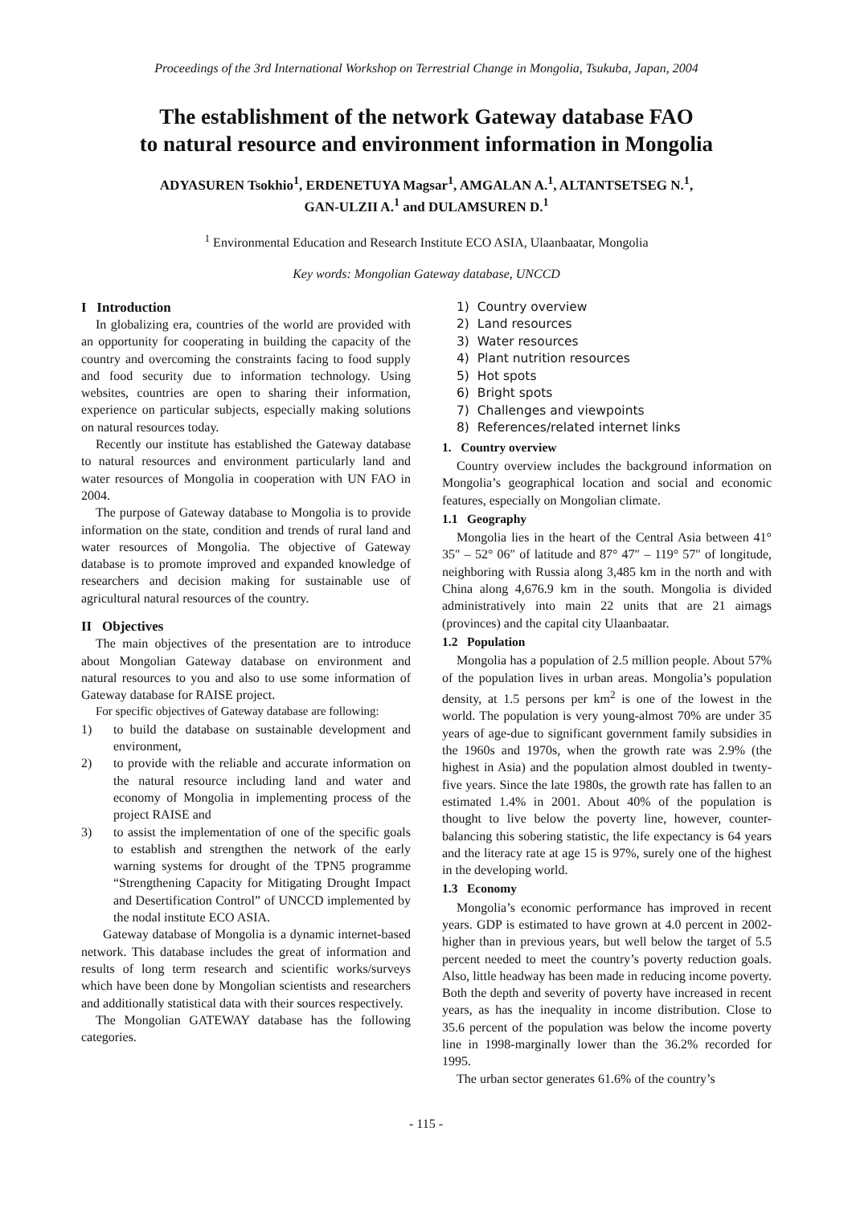Proceedings of the 3rd International Workshop on Terrestrial Change in Mongolia, Tsukuba, Japan, 2004
The establishment of the network Gateway database FAO
to natural resource and environment information in Mongolia
ADYASUREN Tsokhio<sup>1</sup>, ERDENETUYA Magsar<sup>1</sup>, AMGALAN A.<sup>1</sup>, ALTANTSETSEG N.<sup>1</sup>,
GAN-ULZII A.<sup>1</sup> and DULAMSUREN D.<sup>1</sup>
<sup>1</sup> Environmental Education and Research Institute ECO ASIA, Ulaanbaatar, Mongolia
Key words: Mongolian Gateway database, UNCCD
I Introduction
In globalizing era, countries of the world are provided with an opportunity for cooperating in building the capacity of the country and overcoming the constraints facing to food supply and food security due to information technology. Using websites, countries are open to sharing their information, experience on particular subjects, especially making solutions on natural resources today.
Recently our institute has established the Gateway database to natural resources and environment particularly land and water resources of Mongolia in cooperation with UN FAO in 2004.
The purpose of Gateway database to Mongolia is to provide information on the state, condition and trends of rural land and water resources of Mongolia. The objective of Gateway database is to promote improved and expanded knowledge of researchers and decision making for sustainable use of agricultural natural resources of the country.
II Objectives
The main objectives of the presentation are to introduce about Mongolian Gateway database on environment and natural resources to you and also to use some information of Gateway database for RAISE project.
For specific objectives of Gateway database are following:
1) to build the database on sustainable development and environment,
2) to provide with the reliable and accurate information on the natural resource including land and water and economy of Mongolia in implementing process of the project RAISE and
3) to assist the implementation of one of the specific goals to establish and strengthen the network of the early warning systems for drought of the TPN5 programme “Strengthening Capacity for Mitigating Drought Impact and Desertification Control” of UNCCD implemented by the nodal institute ECO ASIA.
Gateway database of Mongolia is a dynamic internet-based network. This database includes the great of information and results of long term research and scientific works/surveys which have been done by Mongolian scientists and researchers and additionally statistical data with their sources respectively.
The Mongolian GATEWAY database has the following categories.
1) Country overview
2) Land resources
3) Water resources
4) Plant nutrition resources
5) Hot spots
6) Bright spots
7) Challenges and viewpoints
8) References/related internet links
1. Country overview
Country overview includes the background information on Mongolia’s geographical location and social and economic features, especially on Mongolian climate.
1.1 Geography
Mongolia lies in the heart of the Central Asia between 41° 35″ – 52° 06″ of latitude and 87° 47″ – 119° 57″ of longitude, neighboring with Russia along 3,485 km in the north and with China along 4,676.9 km in the south. Mongolia is divided administratively into main 22 units that are 21 aimags (provinces) and the capital city Ulaanbaatar.
1.2 Population
Mongolia has a population of 2.5 million people. About 57% of the population lives in urban areas. Mongolia’s population density, at 1.5 persons per km<sup>2</sup> is one of the lowest in the world. The population is very young-almost 70% are under 35 years of age-due to significant government family subsidies in the 1960s and 1970s, when the growth rate was 2.9% (the highest in Asia) and the population almost doubled in twenty-five years. Since the late 1980s, the growth rate has fallen to an estimated 1.4% in 2001. About 40% of the population is thought to live below the poverty line, however, counter-balancing this sobering statistic, the life expectancy is 64 years and the literacy rate at age 15 is 97%, surely one of the highest in the developing world.
1.3 Economy
Mongolia’s economic performance has improved in recent years. GDP is estimated to have grown at 4.0 percent in 2002-higher than in previous years, but well below the target of 5.5 percent needed to meet the country’s poverty reduction goals. Also, little headway has been made in reducing income poverty. Both the depth and severity of poverty have increased in recent years, as has the inequality in income distribution. Close to 35.6 percent of the population was below the income poverty line in 1998-marginally lower than the 36.2% recorded for 1995.
The urban sector generates 61.6% of the country’s
- 115 -